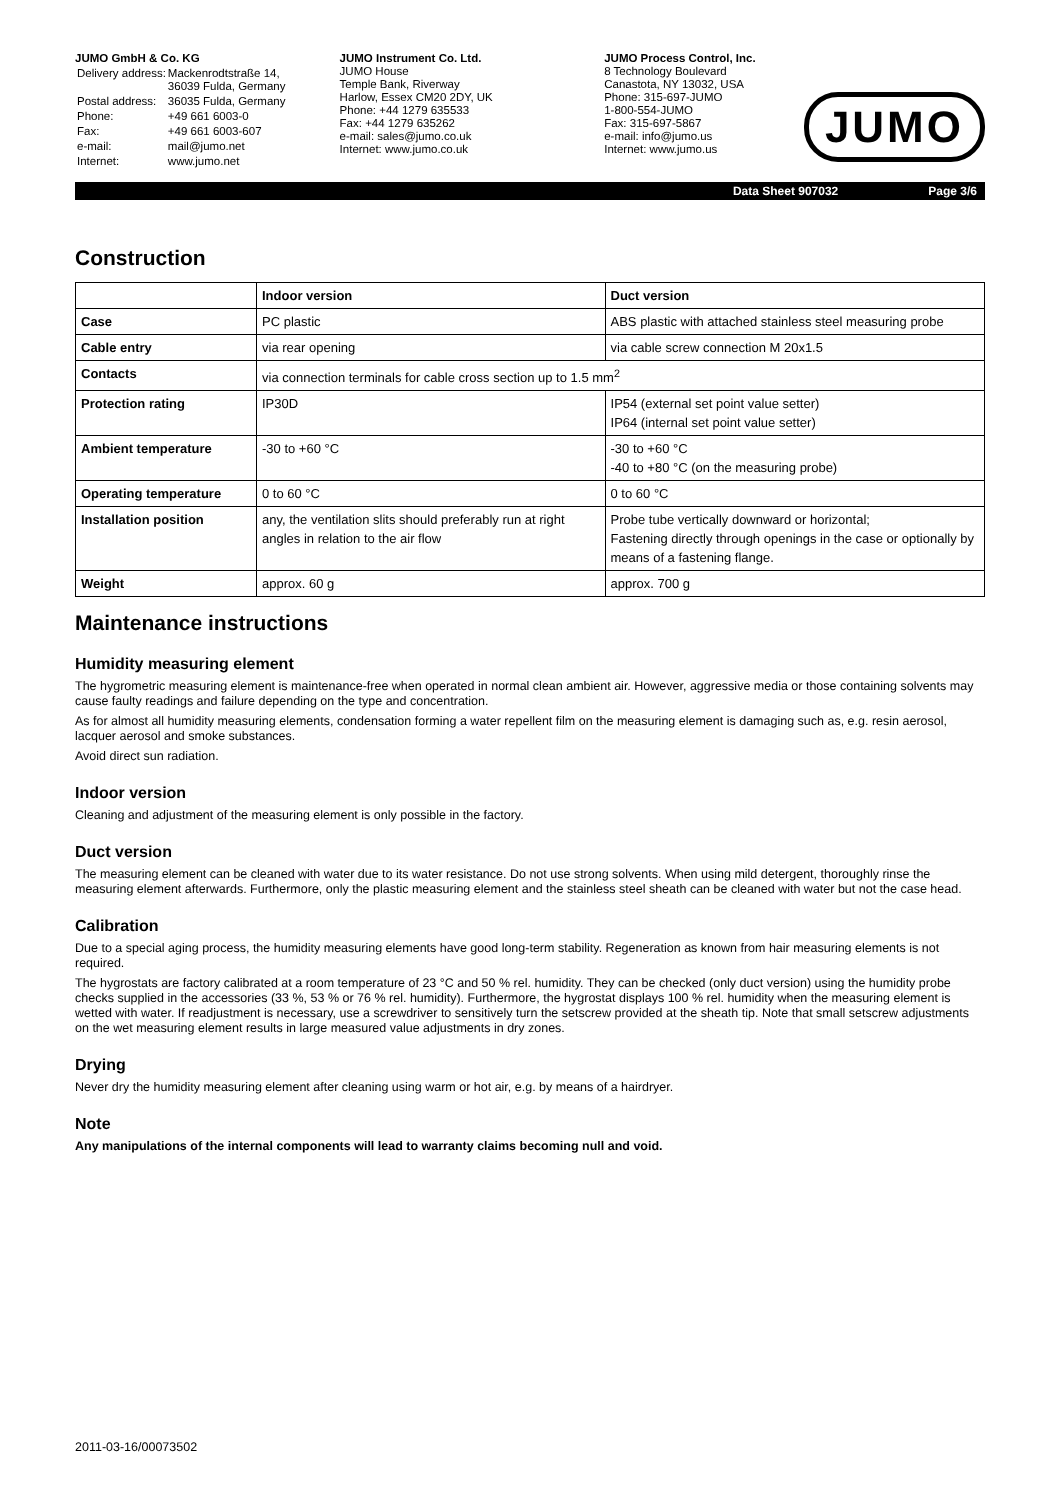JUMO GmbH & Co. KG
| Delivery address: | Mackenrodtstraße 14, 36039 Fulda, Germany |
| Postal address: | 36035 Fulda, Germany |
| Phone: | +49 661 6003-0 |
| Fax: | +49 661 6003-607 |
| e-mail: | mail@jumo.net |
| Internet: | www.jumo.net |
JUMO Instrument Co. Ltd.
JUMO House
Temple Bank, Riverway
Harlow, Essex CM20 2DY, UK
Phone: +44 1279 635533
Fax: +44 1279 635262
e-mail: sales@jumo.co.uk
Internet: www.jumo.co.uk
JUMO Process Control, Inc.
8 Technology Boulevard
Canastota, NY 13032, USA
Phone: 315-697-JUMO
1-800-554-JUMO
Fax: 315-697-5867
e-mail: info@jumo.us
Internet: www.jumo.us
JUMO
Data Sheet 907032 Page 3/6
Construction
| | Indoor version | Duct version |
| --- | --- | --- |
| Case | PC plastic | ABS plastic with attached stainless steel measuring probe |
| Cable entry | via rear opening | via cable screw connection M 20x1.5 |
| Contacts | via connection terminals for cable cross section up to 1.5 mm<sup>2</sup> | |
| Protection rating | IP30D | IP54 (external set point value setter) IP64 (internal set point value setter) |
| Ambient temperature | -30 to +60 °C | -30 to +60 °C -40 to +80 °C (on the measuring probe) |
| Operating temperature | 0 to 60 °C | 0 to 60 °C |
| Installation position | any, the ventilation slits should preferably run at right angles in relation to the air flow | Probe tube vertically downward or horizontal; Fastening directly through openings in the case or optionally by means of a fastening flange. |
| Weight | approx. 60 g | approx. 700 g |
Maintenance instructions
Humidity measuring element
The hygrometric measuring element is maintenance-free when operated in normal clean ambient air. However, aggressive media or those containing solvents may cause faulty readings and failure depending on the type and concentration.
As for almost all humidity measuring elements, condensation forming a water repellent film on the measuring element is damaging such as, e.g. resin aerosol, lacquer aerosol and smoke substances.
Avoid direct sun radiation.
Indoor version
Cleaning and adjustment of the measuring element is only possible in the factory.
Duct version
The measuring element can be cleaned with water due to its water resistance. Do not use strong solvents. When using mild detergent, thoroughly rinse the measuring element afterwards. Furthermore, only the plastic measuring element and the stainless steel sheath can be cleaned with water but not the case head.
Calibration
Due to a special aging process, the humidity measuring elements have good long-term stability. Regeneration as known from hair measuring elements is not required.
The hygrostats are factory calibrated at a room temperature of 23 °C and 50 % rel. humidity. They can be checked (only duct version) using the humidity probe checks supplied in the accessories (33 %, 53 % or 76 % rel. humidity). Furthermore, the hygrostat displays 100 % rel. humidity when the measuring element is wetted with water. If readjustment is necessary, use a screwdriver to sensitively turn the setscrew provided at the sheath tip. Note that small setscrew adjustments on the wet measuring element results in large measured value adjustments in dry zones.
Drying
Never dry the humidity measuring element after cleaning using warm or hot air, e.g. by means of a hairdryer.
Note
Any manipulations of the internal components will lead to warranty claims becoming null and void.
2011-03-16/00073502